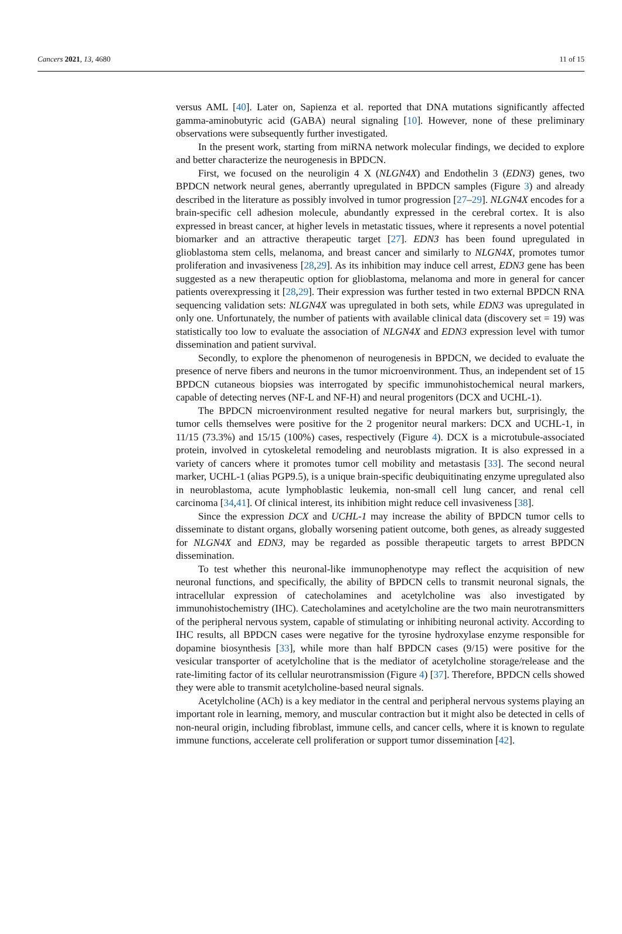Cancers 2021, 13, 4680 11 of 15
versus AML [40]. Later on, Sapienza et al. reported that DNA mutations significantly affected gamma-aminobutyric acid (GABA) neural signaling [10]. However, none of these preliminary observations were subsequently further investigated.
In the present work, starting from miRNA network molecular findings, we decided to explore and better characterize the neurogenesis in BPDCN.
First, we focused on the neuroligin 4 X (NLGN4X) and Endothelin 3 (EDN3) genes, two BPDCN network neural genes, aberrantly upregulated in BPDCN samples (Figure 3) and already described in the literature as possibly involved in tumor progression [27–29]. NLGN4X encodes for a brain-specific cell adhesion molecule, abundantly expressed in the cerebral cortex. It is also expressed in breast cancer, at higher levels in metastatic tissues, where it represents a novel potential biomarker and an attractive therapeutic target [27]. EDN3 has been found upregulated in glioblastoma stem cells, melanoma, and breast cancer and similarly to NLGN4X, promotes tumor proliferation and invasiveness [28,29]. As its inhibition may induce cell arrest, EDN3 gene has been suggested as a new therapeutic option for glioblastoma, melanoma and more in general for cancer patients overexpressing it [28,29]. Their expression was further tested in two external BPDCN RNA sequencing validation sets: NLGN4X was upregulated in both sets, while EDN3 was upregulated in only one. Unfortunately, the number of patients with available clinical data (discovery set = 19) was statistically too low to evaluate the association of NLGN4X and EDN3 expression level with tumor dissemination and patient survival.
Secondly, to explore the phenomenon of neurogenesis in BPDCN, we decided to evaluate the presence of nerve fibers and neurons in the tumor microenvironment. Thus, an independent set of 15 BPDCN cutaneous biopsies was interrogated by specific immunohistochemical neural markers, capable of detecting nerves (NF-L and NF-H) and neural progenitors (DCX and UCHL-1).
The BPDCN microenvironment resulted negative for neural markers but, surprisingly, the tumor cells themselves were positive for the 2 progenitor neural markers: DCX and UCHL-1, in 11/15 (73.3%) and 15/15 (100%) cases, respectively (Figure 4). DCX is a microtubule-associated protein, involved in cytoskeletal remodeling and neuroblasts migration. It is also expressed in a variety of cancers where it promotes tumor cell mobility and metastasis [33]. The second neural marker, UCHL-1 (alias PGP9.5), is a unique brain-specific deubiquitinating enzyme upregulated also in neuroblastoma, acute lymphoblastic leukemia, non-small cell lung cancer, and renal cell carcinoma [34,41]. Of clinical interest, its inhibition might reduce cell invasiveness [38].
Since the expression DCX and UCHL-1 may increase the ability of BPDCN tumor cells to disseminate to distant organs, globally worsening patient outcome, both genes, as already suggested for NLGN4X and EDN3, may be regarded as possible therapeutic targets to arrest BPDCN dissemination.
To test whether this neuronal-like immunophenotype may reflect the acquisition of new neuronal functions, and specifically, the ability of BPDCN cells to transmit neuronal signals, the intracellular expression of catecholamines and acetylcholine was also investigated by immunohistochemistry (IHC). Catecholamines and acetylcholine are the two main neurotransmitters of the peripheral nervous system, capable of stimulating or inhibiting neuronal activity. According to IHC results, all BPDCN cases were negative for the tyrosine hydroxylase enzyme responsible for dopamine biosynthesis [33], while more than half BPDCN cases (9/15) were positive for the vesicular transporter of acetylcholine that is the mediator of acetylcholine storage/release and the rate-limiting factor of its cellular neurotransmission (Figure 4) [37]. Therefore, BPDCN cells showed they were able to transmit acetylcholine-based neural signals.
Acetylcholine (ACh) is a key mediator in the central and peripheral nervous systems playing an important role in learning, memory, and muscular contraction but it might also be detected in cells of non-neural origin, including fibroblast, immune cells, and cancer cells, where it is known to regulate immune functions, accelerate cell proliferation or support tumor dissemination [42].